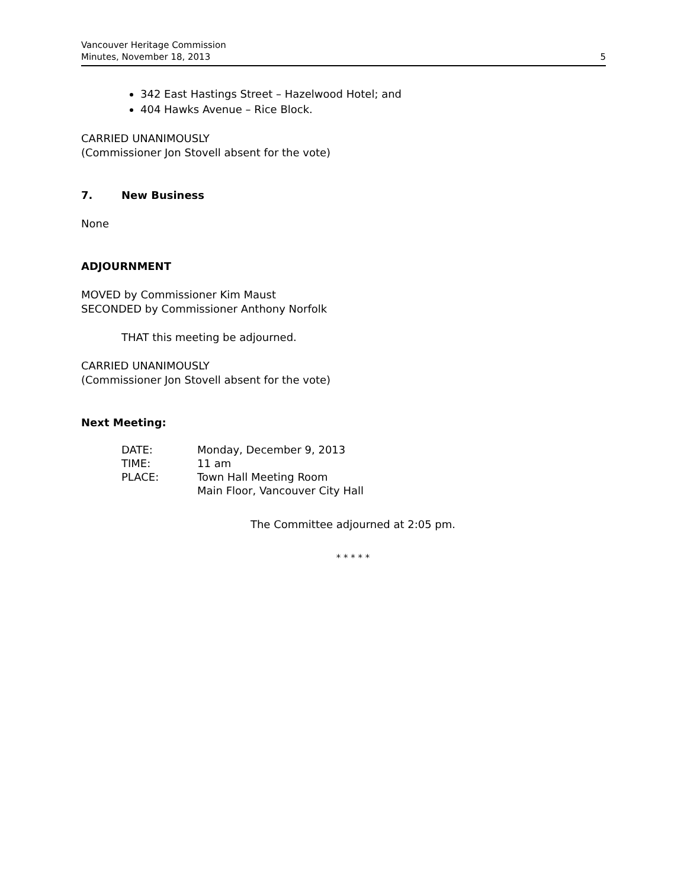Vancouver Heritage Commission
Minutes, November 18, 2013
5
342 East Hastings Street – Hazelwood Hotel; and
404 Hawks Avenue – Rice Block.
CARRIED UNANIMOUSLY
(Commissioner Jon Stovell absent for the vote)
7. New Business
None
ADJOURNMENT
MOVED by Commissioner Kim Maust
SECONDED by Commissioner Anthony Norfolk
THAT this meeting be adjourned.
CARRIED UNANIMOUSLY
(Commissioner Jon Stovell absent for the vote)
Next Meeting:
| DATE: | Monday, December 9, 2013 |
| TIME: | 11 am |
| PLACE: | Town Hall Meeting Room Main Floor, Vancouver City Hall |
The Committee adjourned at 2:05 pm.
* * * * *